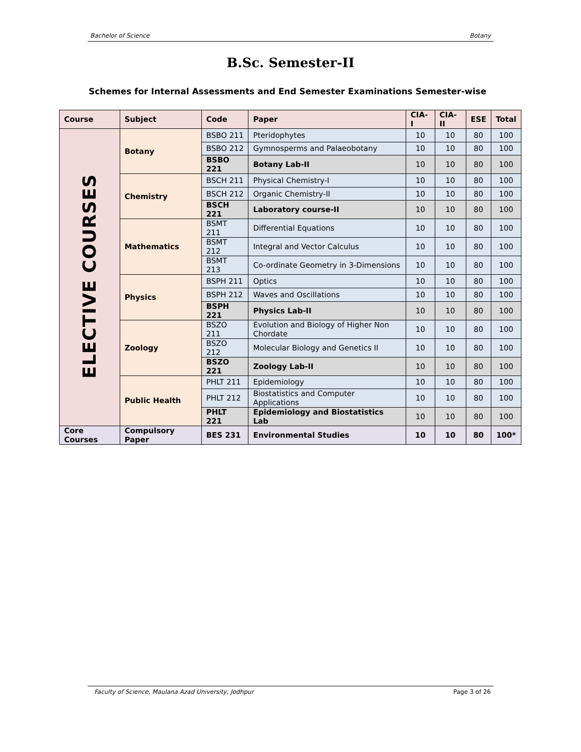Bachelor of Science Botany
B.Sc. Semester-II
Schemes for Internal Assessments and End Semester Examinations Semester-wise
| Course | Subject | Code | Paper | CIA-I | CIA-II | ESE | Total |
| --- | --- | --- | --- | --- | --- | --- | --- |
| ELECTIVE COURSES | Botany | BSBO 211 | Pteridophytes | 10 | 10 | 80 | 100 |
| | | BSBO 212 | Gymnosperms and Palaeobotany | 10 | 10 | 80 | 100 |
| | | BSBO 221 | Botany Lab-II | 10 | 10 | 80 | 100 |
| | Chemistry | BSCH 211 | Physical Chemistry-I | 10 | 10 | 80 | 100 |
| | | BSCH 212 | Organic Chemistry-II | 10 | 10 | 80 | 100 |
| | | BSCH 221 | Laboratory course-II | 10 | 10 | 80 | 100 |
| | Mathematics | BSMT 211 | Differential Equations | 10 | 10 | 80 | 100 |
| | | BSMT 212 | Integral and Vector Calculus | 10 | 10 | 80 | 100 |
| | | BSMT 213 | Co-ordinate Geometry in 3-Dimensions | 10 | 10 | 80 | 100 |
| | Physics | BSPH 211 | Optics | 10 | 10 | 80 | 100 |
| | | BSPH 212 | Waves and Oscillations | 10 | 10 | 80 | 100 |
| | | BSPH 221 | Physics Lab-II | 10 | 10 | 80 | 100 |
| | Zoology | BSZO 211 | Evolution and Biology of Higher Non Chordate | 10 | 10 | 80 | 100 |
| | | BSZO 212 | Molecular Biology and Genetics II | 10 | 10 | 80 | 100 |
| | | BSZO 221 | Zoology Lab-II | 10 | 10 | 80 | 100 |
| | Public Health | PHLT 211 | Epidemiology | 10 | 10 | 80 | 100 |
| | | PHLT 212 | Biostatistics and Computer Applications | 10 | 10 | 80 | 100 |
| | | PHLT 221 | Epidemiology and Biostatistics Lab | 10 | 10 | 80 | 100 |
| Core Courses | Compulsory Paper | BES 231 | Environmental Studies | 10 | 10 | 80 | 100* |
Faculty of Science, Maulana Azad University, Jodhpur Page 3 of 26